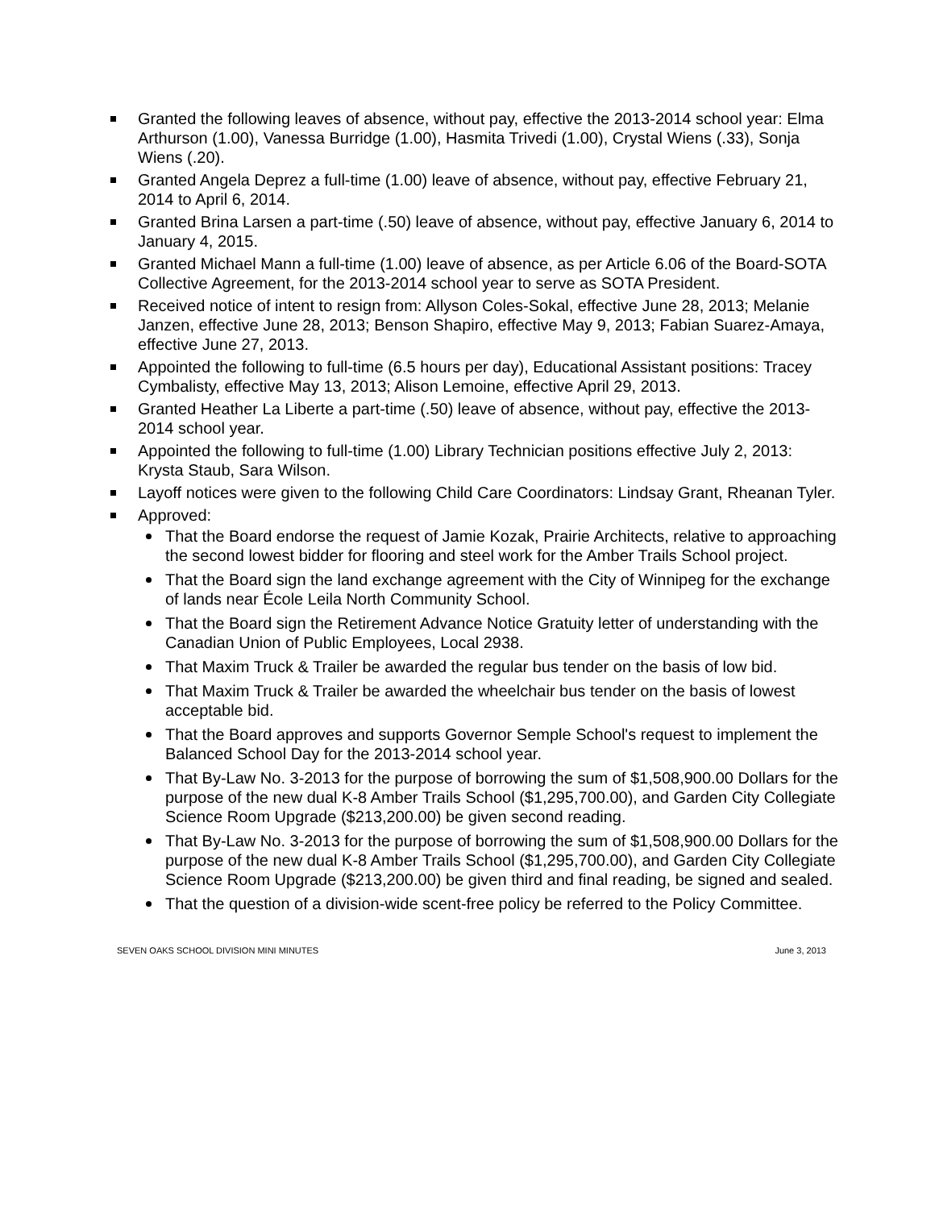Granted the following leaves of absence, without pay, effective the 2013-2014 school year: Elma Arthurson (1.00), Vanessa Burridge (1.00), Hasmita Trivedi (1.00), Crystal Wiens (.33), Sonja Wiens (.20).
Granted Angela Deprez a full-time (1.00) leave of absence, without pay, effective February 21, 2014 to April 6, 2014.
Granted Brina Larsen a part-time (.50) leave of absence, without pay, effective January 6, 2014 to January 4, 2015.
Granted Michael Mann a full-time (1.00) leave of absence, as per Article 6.06 of the Board-SOTA Collective Agreement, for the 2013-2014 school year to serve as SOTA President.
Received notice of intent to resign from: Allyson Coles-Sokal, effective June 28, 2013; Melanie Janzen, effective June 28, 2013; Benson Shapiro, effective May 9, 2013; Fabian Suarez-Amaya, effective June 27, 2013.
Appointed the following to full-time (6.5 hours per day), Educational Assistant positions: Tracey Cymbalisty, effective May 13, 2013; Alison Lemoine, effective April 29, 2013.
Granted Heather La Liberte a part-time (.50) leave of absence, without pay, effective the 2013-2014 school year.
Appointed the following to full-time (1.00) Library Technician positions effective July 2, 2013: Krysta Staub, Sara Wilson.
Layoff notices were given to the following Child Care Coordinators: Lindsay Grant, Rheanan Tyler.
Approved:
That the Board endorse the request of Jamie Kozak, Prairie Architects, relative to approaching the second lowest bidder for flooring and steel work for the Amber Trails School project.
That the Board sign the land exchange agreement with the City of Winnipeg for the exchange of lands near École Leila North Community School.
That the Board sign the Retirement Advance Notice Gratuity letter of understanding with the Canadian Union of Public Employees, Local 2938.
That Maxim Truck & Trailer be awarded the regular bus tender on the basis of low bid.
That Maxim Truck & Trailer be awarded the wheelchair bus tender on the basis of lowest acceptable bid.
That the Board approves and supports Governor Semple School's request to implement the Balanced School Day for the 2013-2014 school year.
That By-Law No. 3-2013 for the purpose of borrowing the sum of $1,508,900.00 Dollars for the purpose of the new dual K-8 Amber Trails School ($1,295,700.00), and Garden City Collegiate Science Room Upgrade ($213,200.00) be given second reading.
That By-Law No. 3-2013 for the purpose of borrowing the sum of $1,508,900.00 Dollars for the purpose of the new dual K-8 Amber Trails School ($1,295,700.00), and Garden City Collegiate Science Room Upgrade ($213,200.00) be given third and final reading, be signed and sealed.
That the question of a division-wide scent-free policy be referred to the Policy Committee.
SEVEN OAKS SCHOOL DIVISION MINI MINUTES June 3, 2013